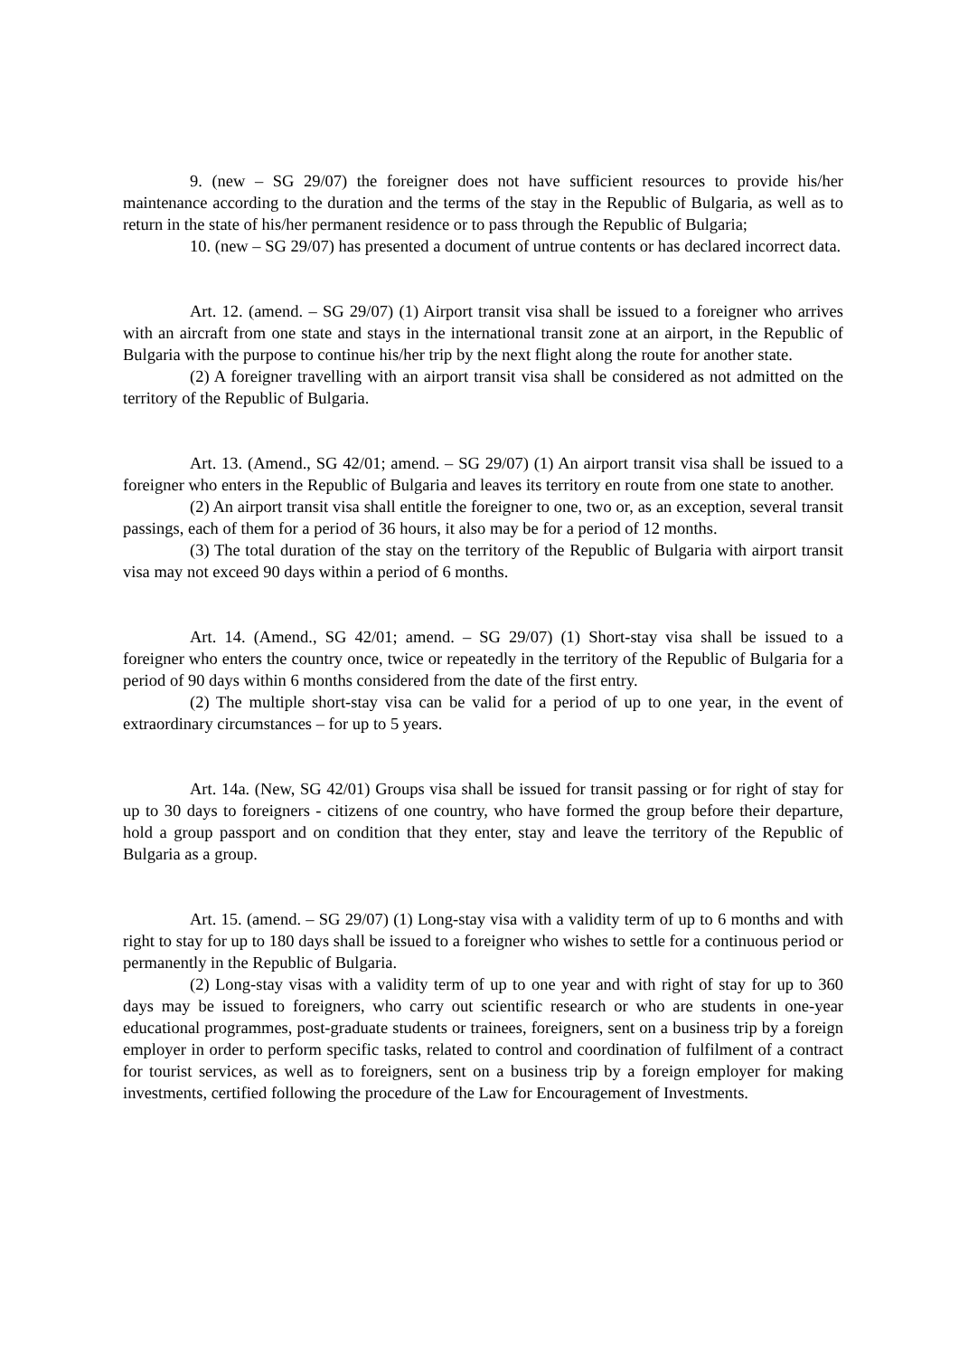9. (new – SG 29/07) the foreigner does not have sufficient resources to provide his/her maintenance according to the duration and the terms of the stay in the Republic of Bulgaria, as well as to return in the state of his/her permanent residence or to pass through the Republic of Bulgaria;
10. (new – SG 29/07) has presented a document of untrue contents or has declared incorrect data.
Art. 12. (amend. – SG 29/07) (1) Airport transit visa shall be issued to a foreigner who arrives with an aircraft from one state and stays in the international transit zone at an airport, in the Republic of Bulgaria with the purpose to continue his/her trip by the next flight along the route for another state.
(2) A foreigner travelling with an airport transit visa shall be considered as not admitted on the territory of the Republic of Bulgaria.
Art. 13. (Amend., SG 42/01; amend. – SG 29/07) (1) An airport transit visa shall be issued to a foreigner who enters in the Republic of Bulgaria and leaves its territory en route from one state to another.
(2) An airport transit visa shall entitle the foreigner to one, two or, as an exception, several transit passings, each of them for a period of 36 hours, it also may be for a period of 12 months.
(3) The total duration of the stay on the territory of the Republic of Bulgaria with airport transit visa may not exceed 90 days within a period of 6 months.
Art. 14. (Amend., SG 42/01; amend. – SG 29/07) (1) Short-stay visa shall be issued to a foreigner who enters the country once, twice or repeatedly in the territory of the Republic of Bulgaria for a period of 90 days within 6 months considered from the date of the first entry.
(2) The multiple short-stay visa can be valid for a period of up to one year, in the event of extraordinary circumstances – for up to 5 years.
Art. 14a. (New, SG 42/01) Groups visa shall be issued for transit passing or for right of stay for up to 30 days to foreigners - citizens of one country, who have formed the group before their departure, hold a group passport and on condition that they enter, stay and leave the territory of the Republic of Bulgaria as a group.
Art. 15. (amend. – SG 29/07) (1) Long-stay visa with a validity term of up to 6 months and with right to stay for up to 180 days shall be issued to a foreigner who wishes to settle for a continuous period or permanently in the Republic of Bulgaria.
(2) Long-stay visas with a validity term of up to one year and with right of stay for up to 360 days may be issued to foreigners, who carry out scientific research or who are students in one-year educational programmes, post-graduate students or trainees, foreigners, sent on a business trip by a foreign employer in order to perform specific tasks, related to control and coordination of fulfilment of a contract for tourist services, as well as to foreigners, sent on a business trip by a foreign employer for making investments, certified following the procedure of the Law for Encouragement of Investments.